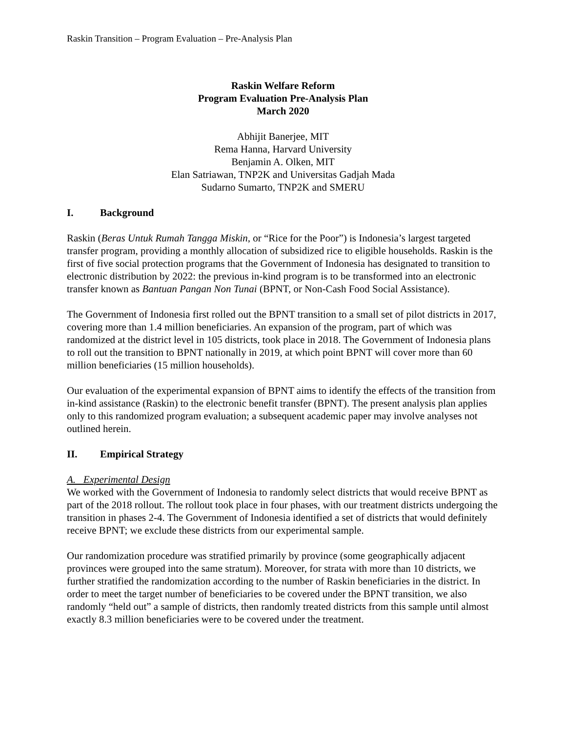Raskin Transition – Program Evaluation – Pre-Analysis Plan
Raskin Welfare Reform
Program Evaluation Pre-Analysis Plan
March 2020
Abhijit Banerjee, MIT
Rema Hanna, Harvard University
Benjamin A. Olken, MIT
Elan Satriawan, TNP2K and Universitas Gadjah Mada
Sudarno Sumarto, TNP2K and SMERU
I. Background
Raskin (Beras Untuk Rumah Tangga Miskin, or “Rice for the Poor”) is Indonesia’s largest targeted transfer program, providing a monthly allocation of subsidized rice to eligible households. Raskin is the first of five social protection programs that the Government of Indonesia has designated to transition to electronic distribution by 2022: the previous in-kind program is to be transformed into an electronic transfer known as Bantuan Pangan Non Tunai (BPNT, or Non-Cash Food Social Assistance).
The Government of Indonesia first rolled out the BPNT transition to a small set of pilot districts in 2017, covering more than 1.4 million beneficiaries. An expansion of the program, part of which was randomized at the district level in 105 districts, took place in 2018. The Government of Indonesia plans to roll out the transition to BPNT nationally in 2019, at which point BPNT will cover more than 60 million beneficiaries (15 million households).
Our evaluation of the experimental expansion of BPNT aims to identify the effects of the transition from in-kind assistance (Raskin) to the electronic benefit transfer (BPNT). The present analysis plan applies only to this randomized program evaluation; a subsequent academic paper may involve analyses not outlined herein.
II. Empirical Strategy
A. Experimental Design
We worked with the Government of Indonesia to randomly select districts that would receive BPNT as part of the 2018 rollout. The rollout took place in four phases, with our treatment districts undergoing the transition in phases 2-4. The Government of Indonesia identified a set of districts that would definitely receive BPNT; we exclude these districts from our experimental sample.
Our randomization procedure was stratified primarily by province (some geographically adjacent provinces were grouped into the same stratum). Moreover, for strata with more than 10 districts, we further stratified the randomization according to the number of Raskin beneficiaries in the district. In order to meet the target number of beneficiaries to be covered under the BPNT transition, we also randomly “held out” a sample of districts, then randomly treated districts from this sample until almost exactly 8.3 million beneficiaries were to be covered under the treatment.